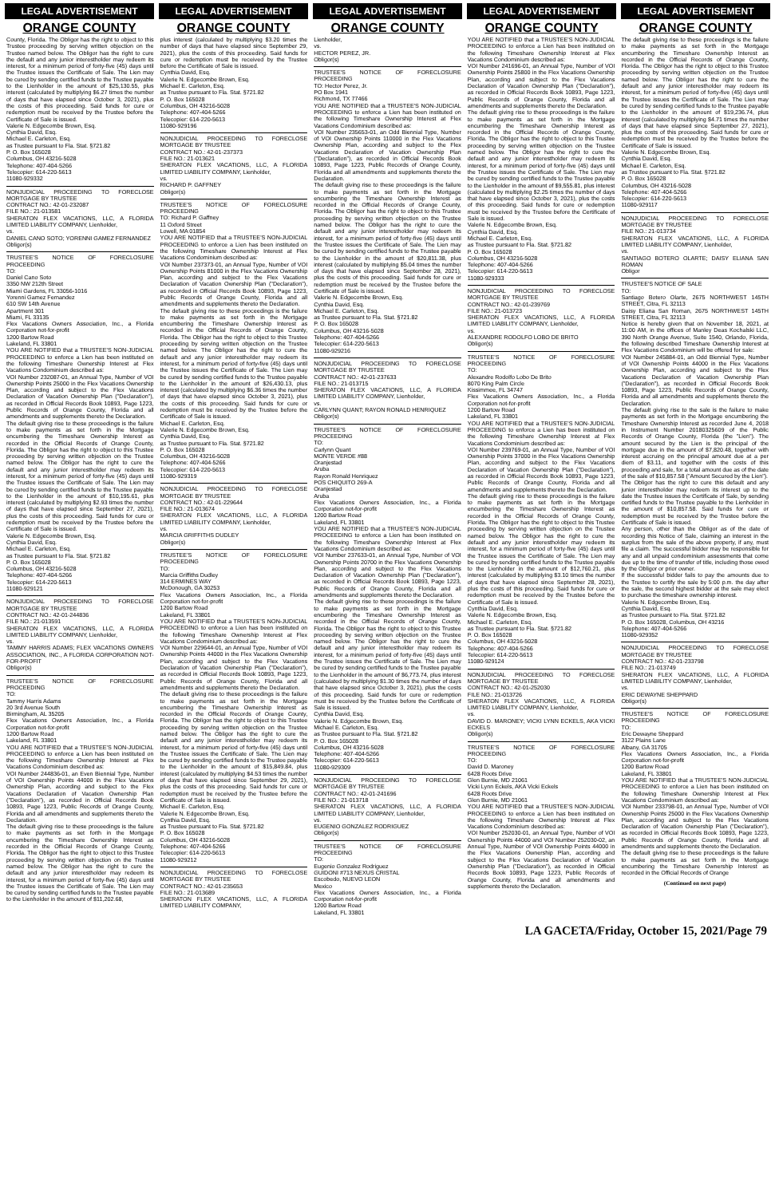LEGAL ADVERTISEMENT
ORANGE COUNTY
LEGAL ADVERTISEMENT
ORANGE COUNTY
LEGAL ADVERTISEMENT
ORANGE COUNTY
LEGAL ADVERTISEMENT
ORANGE COUNTY
LEGAL ADVERTISEMENT
ORANGE COUNTY
County, Florida. The Obligor has the right to object to this Trustee proceeding by serving written objection on the Trustee named below. The Obligor has the right to cure the default and any junior interestholder may redeem its interest, for a minimum period of forty-five (45) days until the Trustee issues the Certificate of Sale. The Lien may be cured by sending certified funds to the Trustee payable to the Lienholder in the amount of $25,130.55, plus interest (calculated by multiplying $6.27 times the number of days that have elapsed since October 3, 2021), plus the costs of this proceeding. Said funds for cure or redemption must be received by the Trustee before the Certificate of Sale is issued.
Valerie N. Edgecombe Brown, Esq.
Cynthia David, Esq.
Michael E. Carleton, Esq.
as Trustee pursuant to Fla. Stat. §721.82
P. O. Box 165028
Columbus, OH 43216-5028
Telephone: 407-404-5266
Telecopier: 614-220-5613
11080-929332
NONJUDICIAL PROCEEDING TO FORECLOSE MORTGAGE BY TRUSTEE
CONTRACT NO.: 42-01-232087
FILE NO.: 21-013581
SHERATON FLEX VACATIONS, LLC, A FLORIDA LIMITED LIABILITY COMPANY, Lienholder,
vs.
DANIEL CANO SOTO; YORENNI GAMEZ FERNANDEZ
Obligor(s)
TRUSTEE'S NOTICE OF FORECLOSURE PROCEEDING
TO:
Daniel Cano Soto
3350 NW 212th Street
Miami Gardens, FL 33056-1016
Yorenni Gamez Fernandez
610 SW 14th Avenue
Apartment 301
Miami, FL 33135
Flex Vacations Owners Association, Inc., a Florida Corporation not-for-profit
1200 Bartow Road
Lakeland, FL 33801
YOU ARE NOTIFIED that a TRUSTEE'S NON-JUDICIAL PROCEEDING to enforce a Lien has been instituted on the following Timeshare Ownership Interest at Flex Vacations Condominium described as:
VOI Number 232087-01, an Annual Type, Number of VOI Ownership Points 25000 in the Flex Vacations Ownership Plan, according and subject to the Flex Vacations Declaration of Vacation Ownership Plan ("Declaration"), as recorded in Official Records Book 10893, Page 1223, Public Records of Orange County, Florida and all amendments and supplements thereto the Declaration.
The default giving rise to these proceedings is the failure to make payments as set forth in the Mortgage encumbering the Timeshare Ownership Interest as recorded in the Official Records of Orange County, Florida. The Obligor has the right to object to this Trustee proceeding by serving written objection on the Trustee named below. The Obligor has the right to cure the default and any junior interestholder may redeem its interest, for a minimum period of forty-five (45) days until the Trustee issues the Certificate of Sale. The Lien may be cured by sending certified funds to the Trustee payable to the Lienholder in the amount of $10,195.61, plus interest (calculated by multiplying $2.93 times the number of days that have elapsed since September 27, 2021), plus the costs of this proceeding. Said funds for cure or redemption must be received by the Trustee before the Certificate of Sale is issued.
Valerie N. Edgecombe Brown, Esq.
Cynthia David, Esq.
Michael E. Carleton, Esq.
as Trustee pursuant to Fla. Stat. §721.82
P. O. Box 165028
Columbus, OH 43216-5028
Telephone: 407-404-5266
Telecopier: 614-220-5613
11080-929121
NONJUDICIAL PROCEEDING TO FORECLOSE MORTGAGE BY TRUSTEE
CONTRACT NO.: 42-01-244836
FILE NO.: 21-013591
SHERATON FLEX VACATIONS, LLC, A FLORIDA LIMITED LIABILITY COMPANY, Lienholder,
vs.
TAMMY HARRIS ADAMS; FLEX VACATIONS OWNERS ASSOCIATION, INC., A FLORIDA CORPORATION NOT-FOR-PROFIT
Obligor(s)
TRUSTEE'S NOTICE OF FORECLOSURE PROCEEDING
TO:
Tammy Harris Adams
20 3rd Avenue South
Birmingham, AL 35205
Flex Vacations Owners Association, Inc., a Florida Corporation not-for-profit
1200 Bartow Road
Lakeland, FL 33801
YOU ARE NOTIFIED that a TRUSTEE'S NON-JUDICIAL PROCEEDING to enforce a Lien has been instituted on the following Timeshare Ownership Interest at Flex Vacations Condominium described as:
VOI Number 244836-01, an Even Biennial Type, Number of VOI Ownership Points 44000 in the Flex Vacations Ownership Plan, according and subject to the Flex Vacations Declaration of Vacation Ownership Plan ("Declaration"), as recorded in Official Records Book 10893, Page 1223, Public Records of Orange County, Florida and all amendments and supplements thereto the Declaration.
The default giving rise to these proceedings is the failure to make payments as set forth in the Mortgage encumbering the Timeshare Ownership Interest as recorded in the Official Records of Orange County, Florida. The Obligor has the right to object to this Trustee proceeding by serving written objection on the Trustee named below. The Obligor has the right to cure the default and any junior interestholder may redeem its interest, for a minimum period of forty-five (45) days until the Trustee issues the Certificate of Sale. The Lien may be cured by sending certified funds to the Trustee payable to the Lienholder in the amount of $11,202.68,
plus interest (calculated by multiplying $3.20 times the number of days that have elapsed since September 29, 2021), plus the costs of this proceeding. Said funds for cure or redemption must be received by the Trustee before the Certificate of Sale is issued.
Cynthia David, Esq.
Valerie N. Edgecombe Brown, Esq.
Michael E. Carleton, Esq.
as Trustee pursuant to Fla. Stat. §721.82
P. O. Box 165028
Columbus, OH 43216-5028
Telephone: 407-404-5266
Telecopier: 614-220-5613
11080-929196
NONJUDICIAL PROCEEDING TO FORECLOSE MORTGAGE BY TRUSTEE
CONTRACT NO.: 42-01-237373
FILE NO.: 21-013621
SHERATON FLEX VACATIONS, LLC, A FLORIDA LIMITED LIABILITY COMPANY, Lienholder,
vs.
RICHARD P. GAFFNEY
Obligor(s)
TRUSTEE'S NOTICE OF FORECLOSURE PROCEEDING
TO: Richard P. Gaffney
11 Oxford Street
Lowell, MA 01854
YOU ARE NOTIFIED that a TRUSTEE'S NON-JUDICIAL PROCEEDING to enforce a Lien has been instituted on the following Timeshare Ownership Interest at Flex Vacations Condominium described as:
VOI Number 237373-01, an Annual Type, Number of VOI Ownership Points 81000 in the Flex Vacations Ownership Plan, according and subject to the Flex Vacations Declaration of Vacation Ownership Plan ("Declaration"), as recorded in Official Records Book 10893, Page 1223, Public Records of Orange County, Florida and all amendments and supplements thereto the Declaration.
The default giving rise to these proceedings is the failure to make payments as set forth in the Mortgage encumbering the Timeshare Ownership Interest as recorded in the Official Records of Orange County, Florida. The Obligor has the right to object to this Trustee proceeding by serving written objection on the Trustee named below. The Obligor has the right to cure the default and any junior interestholder may redeem its interest, for a minimum period of forty-five (45) days until the Trustee issues the Certificate of Sale. The Lien may be cured by sending certified funds to the Trustee payable to the Lienholder in the amount of $26,430.13, plus interest (calculated by multiplying $6.36 times the number of days that have elapsed since October 3, 2021), plus the costs of this proceeding. Said funds for cure or redemption must be received by the Trustee before the Certificate of Sale is issued.
Michael E. Carleton, Esq.
Valerie N. Edgecombe Brown, Esq.
Cynthia David, Esq.
as Trustee pursuant to Fla. Stat. §721.82
P. O. Box 165028
Columbus, OH 43216-5028
Telephone: 407-404-5266
Telecopier: 614-220-5613
11080-929319
NONJUDICIAL PROCEEDING TO FORECLOSE MORTGAGE BY TRUSTEE
CONTRACT NO.: 42-01-229644
FILE NO.: 21-013674
SHERATON FLEX VACATIONS, LLC, A FLORIDA LIMITED LIABILITY COMPANY, Lienholder,
vs.
MARCIA GRIFFITHS DUDLEY
Obligor(s)
TRUSTEE'S NOTICE OF FORECLOSURE PROCEEDING
TO:
Marcia Griffiths Dudley
314 ERMINES WAY
McDonough, GA 30253
Flex Vacations Owners Association, Inc., a Florida Corporation not-for-profit
1200 Bartow Road
Lakeland, FL 33801
YOU ARE NOTIFIED that a TRUSTEE'S NON-JUDICIAL PROCEEDING to enforce a Lien has been instituted on the following Timeshare Ownership Interest at Flex Vacations Condominium described as:
VOI Number 229644-01, an Annual Type, Number of VOI Ownership Points 44000 in the Flex Vacations Ownership Plan, according and subject to the Flex Vacations Declaration of Vacation Ownership Plan ("Declaration"), as recorded in Official Records Book 10893, Page 1223, Public Records of Orange County, Florida and all amendments and supplements thereto the Declaration.
The default giving rise to these proceedings is the failure to make payments as set forth in the Mortgage encumbering the Timeshare Ownership Interest as recorded in the Official Records of Orange County, Florida. The Obligor has the right to object to this Trustee proceeding by serving written objection on the Trustee named below. The Obligor has the right to cure the default and any junior interestholder may redeem its interest, for a minimum period of forty-five (45) days until the Trustee issues the Certificate of Sale. The Lien may be cured by sending certified funds to the Trustee payable to the Lienholder in the amount of $15,849.84, plus interest (calculated by multiplying $4.53 times the number of days that have elapsed since September 29, 2021), plus the costs of this proceeding. Said funds for cure or redemption must be received by the Trustee before the Certificate of Sale is issued.
Michael E. Carleton, Esq.
Valerie N. Edgecombe Brown, Esq.
Cynthia David, Esq.
as Trustee pursuant to Fla. Stat. §721.82
P. O. Box 165028
Columbus, OH 43216-5028
Telephone: 407-404-5266
Telecopier: 614-220-5613
11080-929212
NONJUDICIAL PROCEEDING TO FORECLOSE MORTGAGE BY TRUSTEE
CONTRACT NO.: 42-01-235653
FILE NO.: 21-013689
SHERATON FLEX VACATIONS, LLC, A FLORIDA LIMITED LIABILITY COMPANY,
Lienholder,
vs.
HECTOR PEREZ, JR.
Obligor(s)
TRUSTEE'S NOTICE OF FORECLOSURE PROCEEDING
TO: Hector Perez, Jr.
PO Box 1941
Richmond, TX 77466
YOU ARE NOTIFIED that a TRUSTEE'S NON-JUDICIAL PROCEEDING to enforce a Lien has been instituted on the following Timeshare Ownership Interest at Flex Vacations Condominium described as:
VOI Number 235653-01, an Odd Biennial Type, Number of VOI Ownership Points 110000 in the Flex Vacations Ownership Plan, according and subject to the Flex Vacations Declaration of Vacation Ownership Plan ("Declaration"), as recorded in Official Records Book 10893, Page 1223, Public Records of Orange County, Florida and all amendments and supplements thereto the Declaration.
The default giving rise to these proceedings is the failure to make payments as set forth in the Mortgage encumbering the Timeshare Ownership Interest as recorded in the Official Records of Orange County, Florida. The Obligor has the right to object to this Trustee proceeding by serving written objection on the Trustee named below. The Obligor has the right to cure the default and any junior interestholder may redeem its interest, for a minimum period of forty-five (45) days until the Trustee issues the Certificate of Sale. The Lien may be cured by sending certified funds to the Trustee payable to the Lienholder in the amount of $20,811.38, plus interest (calculated by multiplying $5.04 times the number of days that have elapsed since September 28, 2021), plus the costs of this proceeding. Said funds for cure or redemption must be received by the Trustee before the Certificate of Sale is issued.
Valerie N. Edgecombe Brown, Esq.
Cynthia David, Esq.
Michael E. Carleton, Esq.
as Trustee pursuant to Fla. Stat. §721.82
P. O. Box 165028
Columbus, OH 43216-5028
Telephone: 407-404-5266
Telecopier: 614-220-5613
11080-929216
NONJUDICIAL PROCEEDING TO FORECLOSE MORTGAGE BY TRUSTEE
CONTRACT NO.: 42-01-237633
FILE NO.: 21-013715
SHERATON FLEX VACATIONS, LLC, A FLORIDA LIMITED LIABILITY COMPANY, Lienholder,
vs.
CARLYNN QUANT; RAYON RONALD HENRIQUEZ
Obligor(s)
TRUSTEE'S NOTICE OF FORECLOSURE PROCEEDING
TO:
Carlynn Quant
MONTE VERDE #88
Oranjestad
Aruba
Rayon Ronald Henriquez
POS CHIQUITO 269-A
Oranjestad
Aruba
Flex Vacations Owners Association, Inc., a Florida Corporation not-for-profit
1200 Bartow Road
Lakeland, FL 33801
YOU ARE NOTIFIED that a TRUSTEE'S NON-JUDICIAL PROCEEDING to enforce a Lien has been instituted on the following Timeshare Ownership Interest at Flex Vacations Condominium described as:
VOI Number 237633-01, an Annual Type, Number of VOI Ownership Points 20700 in the Flex Vacations Ownership Plan, according and subject to the Flex Vacations Declaration of Vacation Ownership Plan ("Declaration"), as recorded in Official Records Book 10893, Page 1223, Public Records of Orange County, Florida and all amendments and supplements thereto the Declaration.
The default giving rise to these proceedings is the failure to make payments as set forth in the Mortgage encumbering the Timeshare Ownership Interest as recorded in the Official Records of Orange County, Florida. The Obligor has the right to object to this Trustee proceeding by serving written objection on the Trustee named below. The Obligor has the right to cure the default and any junior interestholder may redeem its interest, for a minimum period of forty-five (45) days until the Trustee issues the Certificate of Sale. The Lien may be cured by sending certified funds to the Trustee payable to the Lienholder in the amount of $6,773.74, plus interest (calculated by multiplying $1.30 times the number of days that have elapsed since October 3, 2021), plus the costs of this proceeding. Said funds for cure or redemption must be received by the Trustee before the Certificate of Sale is issued.
Cynthia David, Esq.
Valerie N. Edgecombe Brown, Esq.
Michael E. Carleton, Esq.
as Trustee pursuant to Fla. Stat. §721.82
P. O. Box 165028
Columbus, OH 43216-5028
Telephone: 407-404-5266
Telecopier: 614-220-5613
11080-929309
NONJUDICIAL PROCEEDING TO FORECLOSE MORTGAGE BY TRUSTEE
CONTRACT NO.: 42-01-241696
FILE NO.: 21-013718
SHERATON FLEX VACATIONS, LLC, A FLORIDA LIMITED LIABILITY COMPANY, Lienholder,
vs.
EUGENIO GONZALEZ RODRIGUEZ
Obligor(s)
TRUSTEE'S NOTICE OF FORECLOSURE PROCEEDING
TO:
Eugenio Gonzalez Rodriguez
GUIDONI #713 NEXUS CRISTAL
Escobedo, NUEVO LEON
Mexico
Flex Vacations Owners Association, Inc., a Florida Corporation not-for-profit
1200 Bartow Road
Lakeland, FL 33801
YOU ARE NOTIFIED that a TRUSTEE'S NON-JUDICIAL PROCEEDING to enforce a Lien has been instituted on the following Timeshare Ownership Interest at Flex Vacations Condominium described as:
VOI Number 241696-01, an Annual Type, Number of VOI Ownership Points 25800 in the Flex Vacations Ownership Plan, according and subject to the Flex Vacations Declaration of Vacation Ownership Plan ("Declaration"), as recorded in Official Records Book 10893, Page 1223, Public Records of Orange County, Florida and all amendments and supplements thereto the Declaration.
The default giving rise to these proceedings is the failure to make payments as set forth in the Mortgage encumbering the Timeshare Ownership Interest as recorded in the Official Records of Orange County, Florida. The Obligor has the right to object to this Trustee proceeding by serving written objection on the Trustee named below. The Obligor has the right to cure the default and any junior interestholder may redeem its interest, for a minimum period of forty-five (45) days until the Trustee issues the Certificate of Sale. The Lien may be cured by sending certified funds to the Trustee payable to the Lienholder in the amount of $9,555.81, plus interest (calculated by multiplying $2.25 times the number of days that have elapsed since October 3, 2021), plus the costs of this proceeding. Said funds for cure or redemption must be received by the Trustee before the Certificate of Sale is issued.
Valerie N. Edgecombe Brown, Esq.
Cynthia David, Esq.
Michael E. Carleton, Esq.
as Trustee pursuant to Fla. Stat. §721.82
P. O. Box 165028
Columbus, OH 43216-5028
Telephone: 407-404-5266
Telecopier: 614-220-5613
11080-929333
NONJUDICIAL PROCEEDING TO FORECLOSE MORTGAGE BY TRUSTEE
CONTRACT NO.: 42-01-239769
FILE NO.: 21-013723
SHERATON FLEX VACATIONS, LLC, A FLORIDA LIMITED LIABILITY COMPANY, Lienholder,
vs.
ALEXANDRE RODOLFO LOBO DE BRITO
Obligor(s)
TRUSTEE'S NOTICE OF FORECLOSURE PROCEEDING
TO:
Alexandre Rodolfo Lobo De Brito
8070 King Palm Circle
Kissimmee, FL 34747
Flex Vacations Owners Association, Inc., a Florida Corporation not-for-profit
1200 Bartow Road
Lakeland, FL 33801
YOU ARE NOTIFIED that a TRUSTEE'S NON-JUDICIAL PROCEEDING to enforce a Lien has been instituted on the following Timeshare Ownership Interest at Flex Vacations Condominium described as:
VOI Number 239769-01, an Annual Type, Number of VOI Ownership Points 37000 in the Flex Vacations Ownership Plan, according and subject to the Flex Vacations Declaration of Vacation Ownership Plan ("Declaration"), as recorded in Official Records Book 10893, Page 1223, Public Records of Orange County, Florida and all amendments and supplements thereto the Declaration.
The default giving rise to these proceedings is the failure to make payments as set forth in the Mortgage encumbering the Timeshare Ownership Interest as recorded in the Official Records of Orange County, Florida. The Obligor has the right to object to this Trustee proceeding by serving written objection on the Trustee named below. The Obligor has the right to cure the default and any junior interestholder may redeem its interest, for a minimum period of forty-five (45) days until the Trustee issues the Certificate of Sale. The Lien may be cured by sending certified funds to the Trustee payable to the Lienholder in the amount of $12,760.21, plus interest (calculated by multiplying $3.10 times the number of days that have elapsed since September 28, 2021), plus the costs of this proceeding. Said funds for cure or redemption must be received by the Trustee before the Certificate of Sale is issued.
Cynthia David, Esq.
Valerie N. Edgecombe Brown, Esq.
Michael E. Carleton, Esq.
as Trustee pursuant to Fla. Stat. §721.82
P. O. Box 165028
Columbus, OH 43216-5028
Telephone: 407-404-5266
Telecopier: 614-220-5613
11080-929124
NONJUDICIAL PROCEEDING TO FORECLOSE MORTGAGE BY TRUSTEE
CONTRACT NO.: 42-01-252030
FILE NO.: 21-013726
SHERATON FLEX VACATIONS, LLC, A FLORIDA LIMITED LIABILITY COMPANY, Lienholder,
vs.
DAVID D. MARONEY; VICKI LYNN ECKELS, AKA VICKI ECKELS
Obligor(s)
TRUSTEE'S NOTICE OF FORECLOSURE PROCEEDING
TO:
David D. Maroney
6428 Roots Drive
Glen Burnie, MD 21061
Vicki Lynn Eckels, AKA Vicki Eckels
6428 Roots Drive
Glen Burnie, MD 21061
YOU ARE NOTIFIED that a TRUSTEE'S NON-JUDICIAL PROCEEDING to enforce a Lien has been instituted on the following Timeshare Ownership Interest at Flex Vacations Condominium described as:
VOI Number 252030-01, an Annual Type, Number of VOI Ownership Points 44000 and VOI Number 252030-02, an Annual Type, Number of VOI Ownership Points 44000 in the Flex Vacations Ownership Plan, according and subject to the Flex Vacations Declaration of Vacation Ownership Plan ("Declaration"), as recorded in Official Records Book 10893, Page 1223, Public Records of Orange County, Florida and all amendments and supplements thereto the Declaration.
The default giving rise to these proceedings is the failure to make payments as set forth in the Mortgage encumbering the Timeshare Ownership Interest as recorded in the Official Records of Orange County, Florida. The Obligor has the right to object to this Trustee proceeding by serving written objection on the Trustee named below. The Obligor has the right to cure the default and any junior interestholder may redeem its interest, for a minimum period of forty-five (45) days until the Trustee issues the Certificate of Sale. The Lien may be cured by sending certified funds to the Trustee payable to the Lienholder in the amount of $19,236.74, plus interest (calculated by multiplying $4.71 times the number of days that have elapsed since September 27, 2021), plus the costs of this proceeding. Said funds for cure or redemption must be received by the Trustee before the Certificate of Sale is issued.
Valerie N. Edgecombe Brown, Esq.
Cynthia David, Esq.
Michael E. Carleton, Esq.
as Trustee pursuant to Fla. Stat. §721.82
P. O. Box 165028
Columbus, OH 43216-5028
Telephone: 407-404-5266
Telecopier: 614-220-5613
11080-929117
NONJUDICIAL PROCEEDING TO FORECLOSE MORTGAGE BY TRUSTEE
FILE NO.: 21-013734
SHERATON FLEX VACATIONS, LLC, A FLORIDA LIMITED LIABILITY COMPANY, Lienholder,
vs.
SANTIAGO BOTERO OLARTE; DAISY ELIANA SAN ROMAN
Obligor
TRUSTEE'S NOTICE OF SALE
TO:
Santiago Botero Olarte, 2675 NORTHWEST 145TH STREET, Citra, FL 32113
Daisy Eliana San Roman, 2675 NORTHWEST 145TH STREET, Citra, FL 32113
Notice is hereby given that on November 18, 2021, at 11:00 AM, in the offices of Manley Deas Kochalski LLC, 390 North Orange Avenue, Suite 1540, Orlando, Florida, the following described Timeshare Ownership Interest at Flex Vacations Condominium will be offered for sale:
VOI Number 245884-01, an Odd Biennial Type, Number of VOI Ownership Points 44000 in the Flex Vacations Ownership Plan, according and subject to the Flex Vacations Declaration of Vacation Ownership Plan ("Declaration"), as recorded in Official Records Book 10893, Page 1223, Public Records of Orange County, Florida and all amendments and supplements thereto the Declaration.
The default giving rise to the sale is the failure to make payments as set forth in the Mortgage encumbering the Timeshare Ownership Interest as recorded June 4, 2018 in Instrument Number 20180325609 of the Public Records of Orange County, Florida (the "Lien"). The amount secured by the Lien is the principal of the mortgage due in the amount of $7,820.48, together with interest accruing on the principal amount due at a per diem of $3.11, and together with the costs of this proceeding and sale, for a total amount due as of the date of the sale of $10,857.58 ("Amount Secured by the Lien").
The Obligor has the right to cure this default and any junior interestholder may redeem its interest up to the date the Trustee issues the Certificate of Sale, by sending certified funds to the Trustee payable to the Lienholder in the amount of $10,857.58. Said funds for cure or redemption must be received by the Trustee before the Certificate of Sale is issued.
Any person, other than the Obligor as of the date of recording this Notice of Sale, claiming an interest in the surplus from the sale of the above property, if any, must file a claim. The successful bidder may be responsible for any and all unpaid condominium assessments that come due up to the time of transfer of title, including those owed by the Obligor or prior owner.
If the successful bidder fails to pay the amounts due to the Trustee to certify the sale by 5:00 p.m. the day after the sale, the second highest bidder at the sale may elect to purchase the timeshare ownership interest.
Valerie N. Edgecombe Brown, Esq.
Cynthia David, Esq.
as Trustee pursuant to Fla. Stat. §721.82
P. O. Box 165028, Columbus, OH 43216
Telephone: 407-404-5266
11080-929352
NONJUDICIAL PROCEEDING TO FORECLOSE MORTGAGE BY TRUSTEE
CONTRACT NO.: 42-01-233798
FILE NO.: 21-013749
SHERATON FLEX VACATIONS, LLC, A FLORIDA LIMITED LIABILITY COMPANY, Lienholder,
vs.
ERIC DEWAYNE SHEPPARD
Obligor(s)
TRUSTEE'S NOTICE OF FORECLOSURE PROCEEDING
TO:
Eric Dewayne Sheppard
3122 Plains Lane
Albany, GA 31705
Flex Vacations Owners Association, Inc., a Florida Corporation not-for-profit
1200 Bartow Road
Lakeland, FL 33801
YOU ARE NOTIFIED that a TRUSTEE'S NON-JUDICIAL PROCEEDING to enforce a Lien has been instituted on the following Timeshare Ownership Interest at Flex Vacations Condominium described as:
VOI Number 233798-01, an Annual Type, Number of VOI Ownership Points 25000 in the Flex Vacations Ownership Plan, according and subject to the Flex Vacations Declaration of Vacation Ownership Plan ("Declaration"), as recorded in Official Records Book 10893, Page 1223, Public Records of Orange County, Florida and all amendments and supplements thereto the Declaration.
The default giving rise to these proceedings is the failure to make payments as set forth in the Mortgage encumbering the Timeshare Ownership Interest as recorded in the Official Records of Orange
(Continued on next page)
LA GACETA/Friday, October 15, 2021/Page 79